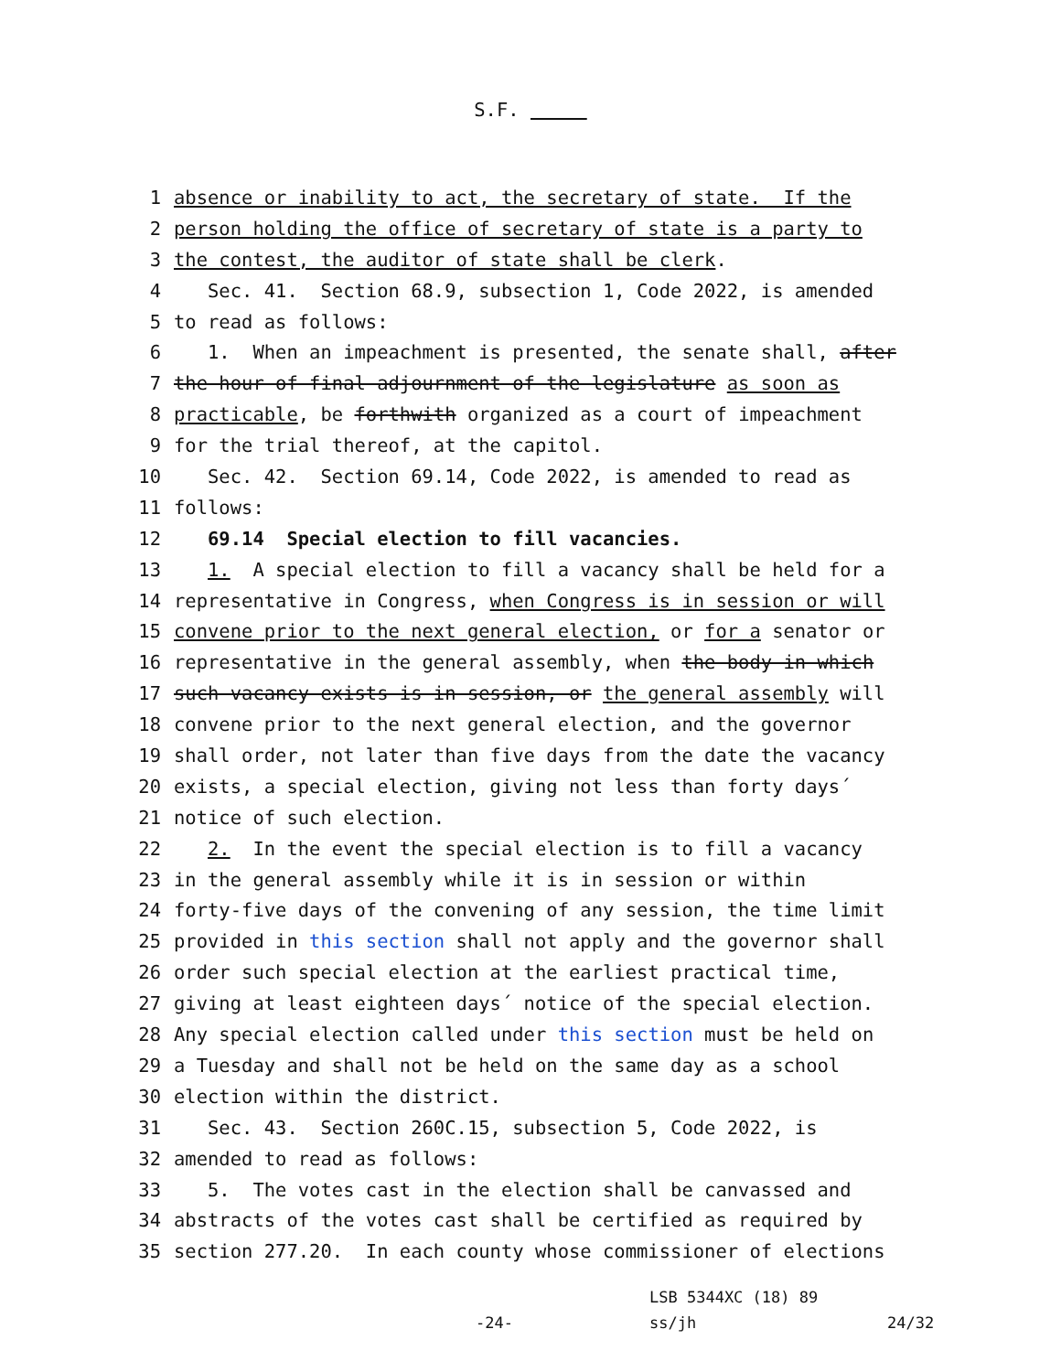S.F.
1 absence or inability to act, the secretary of state. If the
2 person holding the office of secretary of state is a party to
3 the contest, the auditor of state shall be clerk.
4 Sec. 41. Section 68.9, subsection 1, Code 2022, is amended
5 to read as follows:
6 1. When an impeachment is presented, the senate shall, after
7 the hour of final adjournment of the legislature as soon as
8 practicable, be forthwith organized as a court of impeachment
9 for the trial thereof, at the capitol.
10 Sec. 42. Section 69.14, Code 2022, is amended to read as
11 follows:
12 69.14 Special election to fill vacancies.
13 1. A special election to fill a vacancy shall be held for a
14 representative in Congress, when Congress is in session or will
15 convene prior to the next general election, or for a senator or
16 representative in the general assembly, when the body in which
17 such vacancy exists is in session, or the general assembly will
18 convene prior to the next general election, and the governor
19 shall order, not later than five days from the date the vacancy
20 exists, a special election, giving not less than forty days´
21 notice of such election.
22 2. In the event the special election is to fill a vacancy
23 in the general assembly while it is in session or within
24 forty-five days of the convening of any session, the time limit
25 provided in this section shall not apply and the governor shall
26 order such special election at the earliest practical time,
27 giving at least eighteen days´ notice of the special election.
28 Any special election called under this section must be held on
29 a Tuesday and shall not be held on the same day as a school
30 election within the district.
31 Sec. 43. Section 260C.15, subsection 5, Code 2022, is
32 amended to read as follows:
33 5. The votes cast in the election shall be canvassed and
34 abstracts of the votes cast shall be certified as required by
35 section 277.20. In each county whose commissioner of elections
-24- LSB 5344XC (18) 89
ss/jh
24/32